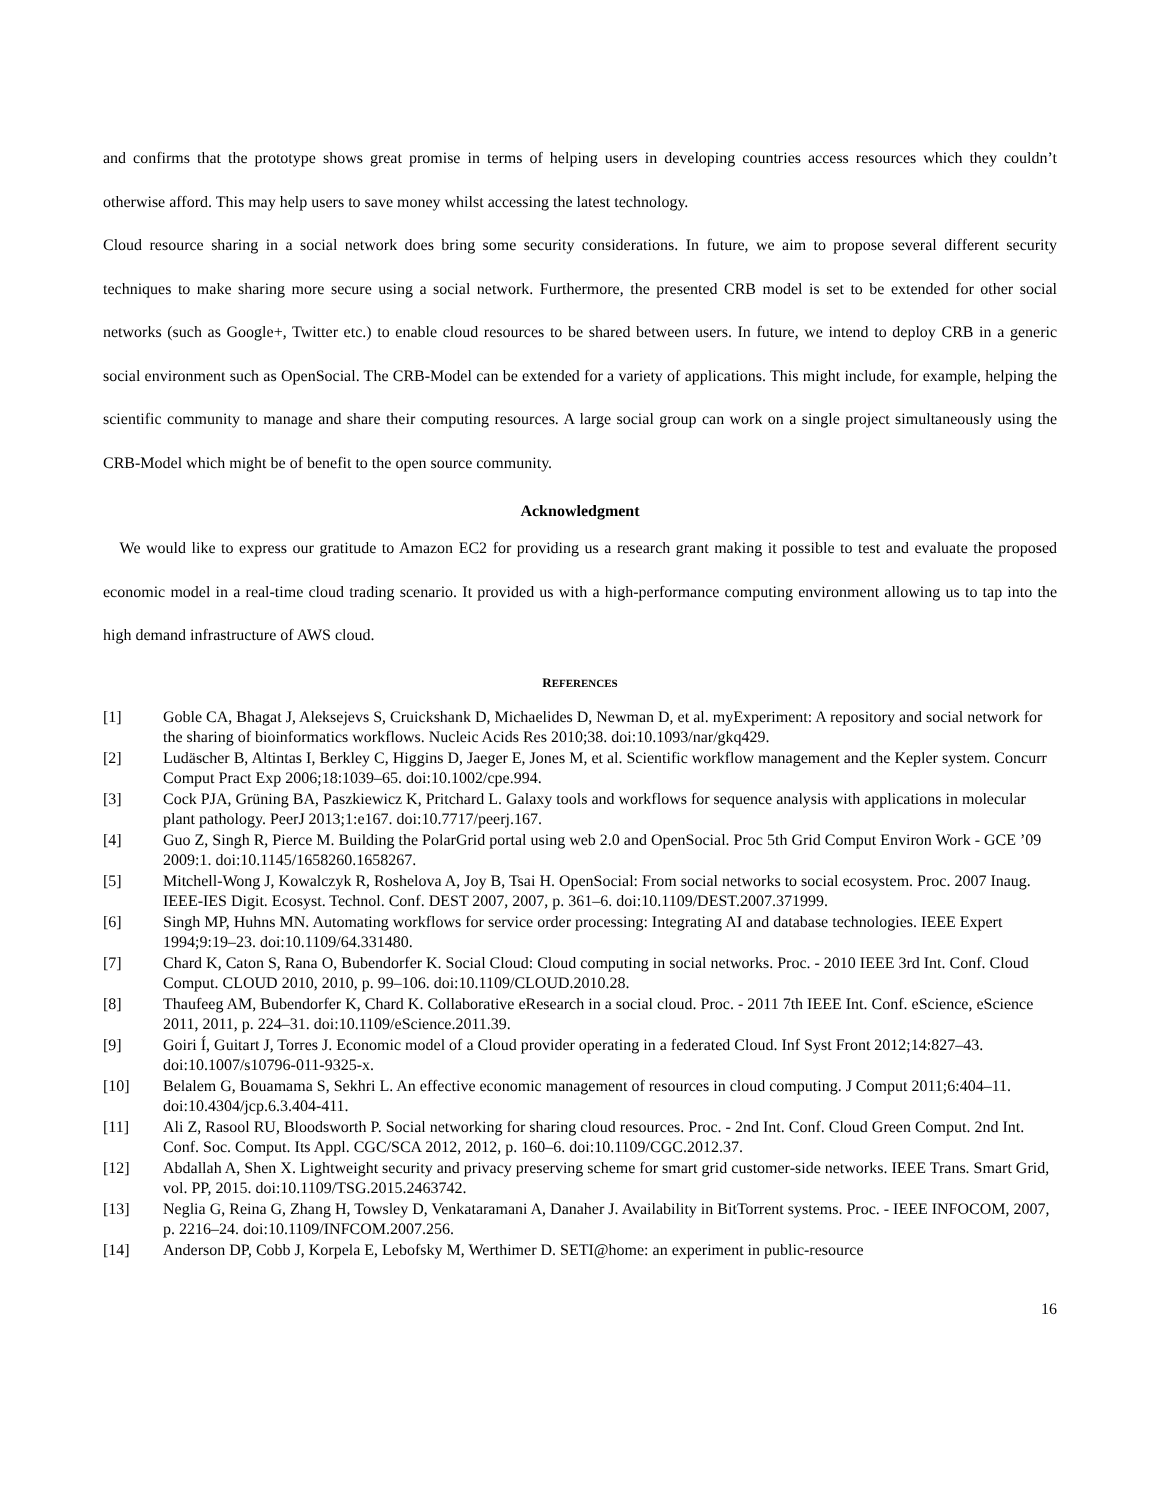and confirms that the prototype shows great promise in terms of helping users in developing countries access resources which they couldn’t otherwise afford. This may help users to save money whilst accessing the latest technology.
Cloud resource sharing in a social network does bring some security considerations. In future, we aim to propose several different security techniques to make sharing more secure using a social network. Furthermore, the presented CRB model is set to be extended for other social networks (such as Google+, Twitter etc.) to enable cloud resources to be shared between users. In future, we intend to deploy CRB in a generic social environment such as OpenSocial. The CRB-Model can be extended for a variety of applications. This might include, for example, helping the scientific community to manage and share their computing resources. A large social group can work on a single project simultaneously using the CRB-Model which might be of benefit to the open source community.
Acknowledgment
We would like to express our gratitude to Amazon EC2 for providing us a research grant making it possible to test and evaluate the proposed economic model in a real-time cloud trading scenario. It provided us with a high-performance computing environment allowing us to tap into the high demand infrastructure of AWS cloud.
REFERENCES
[1] Goble CA, Bhagat J, Aleksejevs S, Cruickshank D, Michaelides D, Newman D, et al. myExperiment: A repository and social network for the sharing of bioinformatics workflows. Nucleic Acids Res 2010;38. doi:10.1093/nar/gkq429.
[2] Ludäscher B, Altintas I, Berkley C, Higgins D, Jaeger E, Jones M, et al. Scientific workflow management and the Kepler system. Concurr Comput Pract Exp 2006;18:1039–65. doi:10.1002/cpe.994.
[3] Cock PJA, Grüning BA, Paszkiewicz K, Pritchard L. Galaxy tools and workflows for sequence analysis with applications in molecular plant pathology. PeerJ 2013;1:e167. doi:10.7717/peerj.167.
[4] Guo Z, Singh R, Pierce M. Building the PolarGrid portal using web 2.0 and OpenSocial. Proc 5th Grid Comput Environ Work - GCE ’09 2009:1. doi:10.1145/1658260.1658267.
[5] Mitchell-Wong J, Kowalczyk R, Roshelova A, Joy B, Tsai H. OpenSocial: From social networks to social ecosystem. Proc. 2007 Inaug. IEEE-IES Digit. Ecosyst. Technol. Conf. DEST 2007, 2007, p. 361–6. doi:10.1109/DEST.2007.371999.
[6] Singh MP, Huhns MN. Automating workflows for service order processing: Integrating AI and database technologies. IEEE Expert 1994;9:19–23. doi:10.1109/64.331480.
[7] Chard K, Caton S, Rana O, Bubendorfer K. Social Cloud: Cloud computing in social networks. Proc. - 2010 IEEE 3rd Int. Conf. Cloud Comput. CLOUD 2010, 2010, p. 99–106. doi:10.1109/CLOUD.2010.28.
[8] Thaufeeg AM, Bubendorfer K, Chard K. Collaborative eResearch in a social cloud. Proc. - 2011 7th IEEE Int. Conf. eScience, eScience 2011, 2011, p. 224–31. doi:10.1109/eScience.2011.39.
[9] Goiri Í, Guitart J, Torres J. Economic model of a Cloud provider operating in a federated Cloud. Inf Syst Front 2012;14:827–43. doi:10.1007/s10796-011-9325-x.
[10] Belalem G, Bouamama S, Sekhri L. An effective economic management of resources in cloud computing. J Comput 2011;6:404–11. doi:10.4304/jcp.6.3.404-411.
[11] Ali Z, Rasool RU, Bloodsworth P. Social networking for sharing cloud resources. Proc. - 2nd Int. Conf. Cloud Green Comput. 2nd Int. Conf. Soc. Comput. Its Appl. CGC/SCA 2012, 2012, p. 160–6. doi:10.1109/CGC.2012.37.
[12] Abdallah A, Shen X. Lightweight security and privacy preserving scheme for smart grid customer-side networks. IEEE Trans. Smart Grid, vol. PP, 2015. doi:10.1109/TSG.2015.2463742.
[13] Neglia G, Reina G, Zhang H, Towsley D, Venkataramani A, Danaher J. Availability in BitTorrent systems. Proc. - IEEE INFOCOM, 2007, p. 2216–24. doi:10.1109/INFCOM.2007.256.
[14] Anderson DP, Cobb J, Korpela E, Lebofsky M, Werthimer D. SETI@home: an experiment in public-resource
16